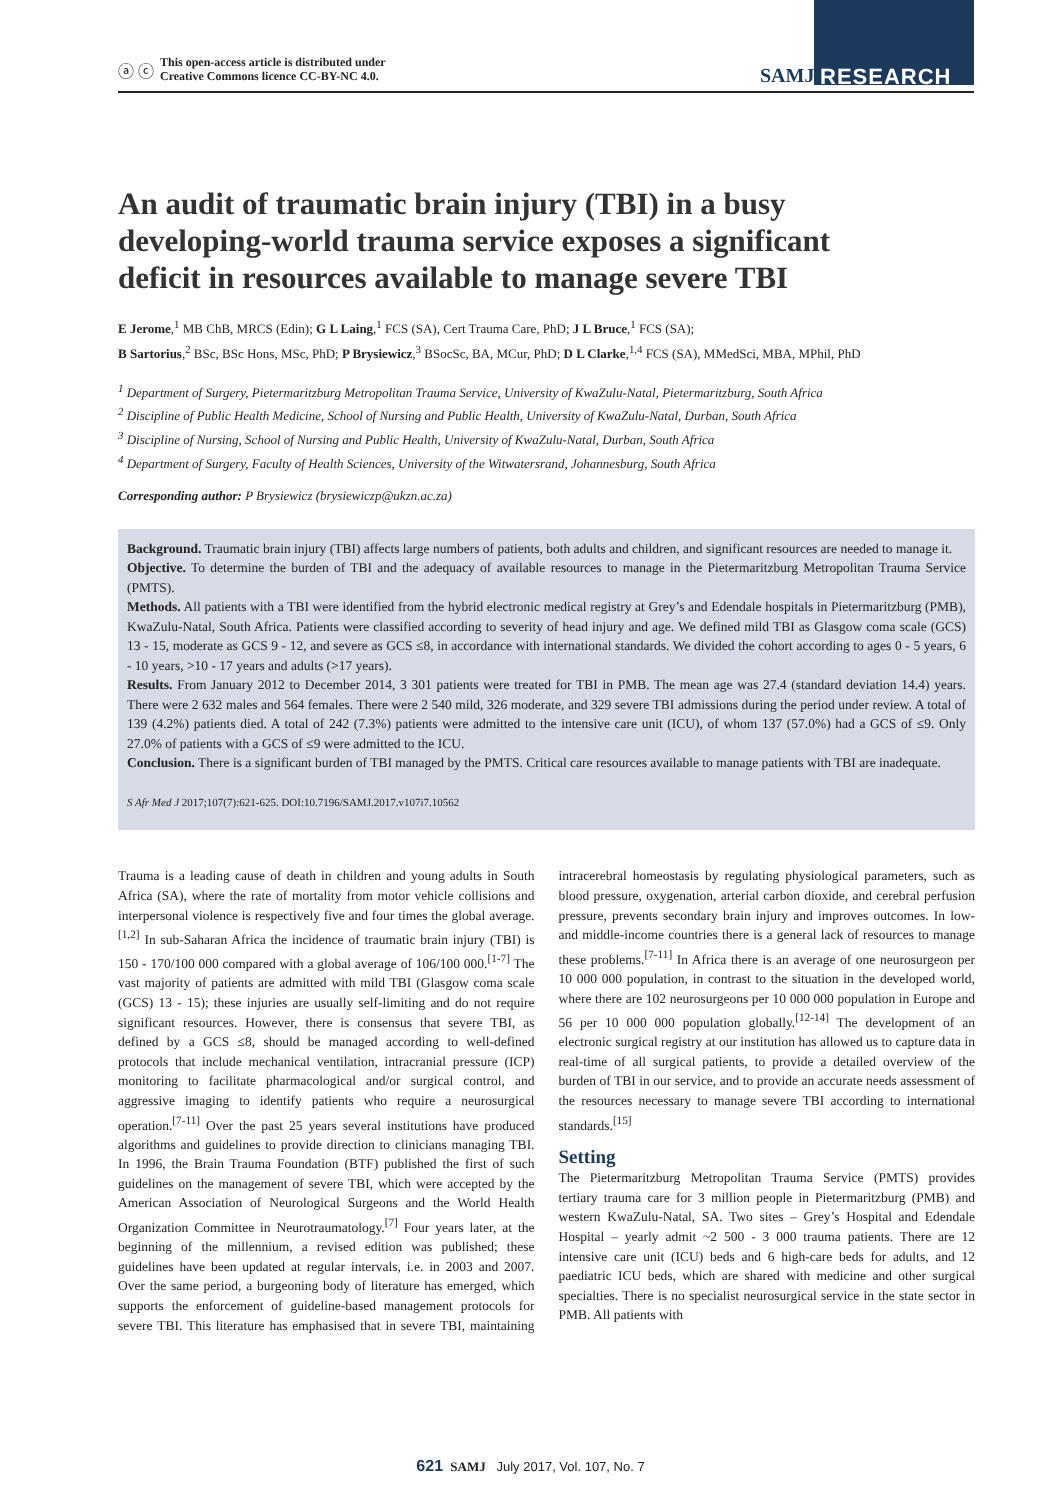ⓐ ⓒ
This open-access article is distributed under
Creative Commons licence CC-BY-NC 4.0.
SAMJ RESEARCH
An audit of traumatic brain injury (TBI) in a busy developing-world trauma service exposes a significant deficit in resources available to manage severe TBI
E Jerome,<sup>1</sup> MB ChB, MRCS (Edin); G L Laing,<sup>1</sup> FCS (SA), Cert Trauma Care, PhD; J L Bruce,<sup>1</sup> FCS (SA);
B Sartorius,<sup>2</sup> BSc, BSc Hons, MSc, PhD; P Brysiewicz,<sup>3</sup> BSocSc, BA, MCur, PhD; D L Clarke,<sup>1,4</sup> FCS (SA), MMedSci, MBA, MPhil, PhD
<sup>1</sup> Department of Surgery, Pietermaritzburg Metropolitan Trauma Service, University of KwaZulu-Natal, Pietermaritzburg, South Africa
<sup>2</sup> Discipline of Public Health Medicine, School of Nursing and Public Health, University of KwaZulu-Natal, Durban, South Africa
<sup>3</sup> Discipline of Nursing, School of Nursing and Public Health, University of KwaZulu-Natal, Durban, South Africa
<sup>4</sup> Department of Surgery, Faculty of Health Sciences, University of the Witwatersrand, Johannesburg, South Africa
Corresponding author: P Brysiewicz (brysiewiczp@ukzn.ac.za)
Background. Traumatic brain injury (TBI) affects large numbers of patients, both adults and children, and significant resources are needed to manage it.
Objective. To determine the burden of TBI and the adequacy of available resources to manage in the Pietermaritzburg Metropolitan Trauma Service (PMTS).
Methods. All patients with a TBI were identified from the hybrid electronic medical registry at Grey’s and Edendale hospitals in Pietermaritzburg (PMB), KwaZulu-Natal, South Africa. Patients were classified according to severity of head injury and age. We defined mild TBI as Glasgow coma scale (GCS) 13 - 15, moderate as GCS 9 - 12, and severe as GCS ≤8, in accordance with international standards. We divided the cohort according to ages 0 - 5 years, 6 - 10 years, >10 - 17 years and adults (>17 years).
Results. From January 2012 to December 2014, 3 301 patients were treated for TBI in PMB. The mean age was 27.4 (standard deviation 14.4) years. There were 2 632 males and 564 females. There were 2 540 mild, 326 moderate, and 329 severe TBI admissions during the period under review. A total of 139 (4.2%) patients died. A total of 242 (7.3%) patients were admitted to the intensive care unit (ICU), of whom 137 (57.0%) had a GCS of ≤9. Only 27.0% of patients with a GCS of ≤9 were admitted to the ICU.
Conclusion. There is a significant burden of TBI managed by the PMTS. Critical care resources available to manage patients with TBI are inadequate.
S Afr Med J 2017;107(7):621-625. DOI:10.7196/SAMJ.2017.v107i7.10562
Trauma is a leading cause of death in children and young adults in South Africa (SA), where the rate of mortality from motor vehicle collisions and interpersonal violence is respectively five and four times the global average.<sup>[1,2]</sup> In sub-Saharan Africa the incidence of traumatic brain injury (TBI) is 150 - 170/100 000 compared with a global average of 106/100 000.<sup>[1-7]</sup> The vast majority of patients are admitted with mild TBI (Glasgow coma scale (GCS) 13 - 15); these injuries are usually self-limiting and do not require significant resources. However, there is consensus that severe TBI, as defined by a GCS ≤8, should be managed according to well-defined protocols that include mechanical ventilation, intracranial pressure (ICP) monitoring to facilitate pharmacological and/or surgical control, and aggressive imaging to identify patients who require a neurosurgical operation.<sup>[7-11]</sup> Over the past 25 years several institutions have produced algorithms and guidelines to provide direction to clinicians managing TBI. In 1996, the Brain Trauma Foundation (BTF) published the first of such guidelines on the management of severe TBI, which were accepted by the American Association of Neurological Surgeons and the World Health Organization Committee in Neurotraumatology.<sup>[7]</sup> Four years later, at the beginning of the millennium, a revised edition was published; these guidelines have been updated at regular intervals, i.e. in 2003 and 2007. Over the same period, a burgeoning body of literature has emerged, which supports the enforcement of guideline-based management protocols for severe TBI. This literature has emphasised that in severe TBI, maintaining intracerebral homeostasis by regulating physiological parameters, such as blood pressure, oxygenation, arterial carbon dioxide, and cerebral perfusion pressure, prevents secondary brain injury and improves outcomes. In low- and middle-income countries there is a general lack of resources to manage these problems.<sup>[7-11]</sup> In Africa there is an average of one neurosurgeon per 10 000 000 population, in contrast to the situation in the developed world, where there are 102 neurosurgeons per 10 000 000 population in Europe and 56 per 10 000 000 population globally.<sup>[12-14]</sup> The development of an electronic surgical registry at our institution has allowed us to capture data in real-time of all surgical patients, to provide a detailed overview of the burden of TBI in our service, and to provide an accurate needs assessment of the resources necessary to manage severe TBI according to international standards.<sup>[15]</sup>
Setting
The Pietermaritzburg Metropolitan Trauma Service (PMTS) provides tertiary trauma care for 3 million people in Pietermaritzburg (PMB) and western KwaZulu-Natal, SA. Two sites – Grey’s Hospital and Edendale Hospital – yearly admit ~2 500 - 3 000 trauma patients. There are 12 intensive care unit (ICU) beds and 6 high-care beds for adults, and 12 paediatric ICU beds, which are shared with medicine and other surgical specialties. There is no specialist neurosurgical service in the state sector in PMB. All patients with
621 SAMJ July 2017, Vol. 107, No. 7